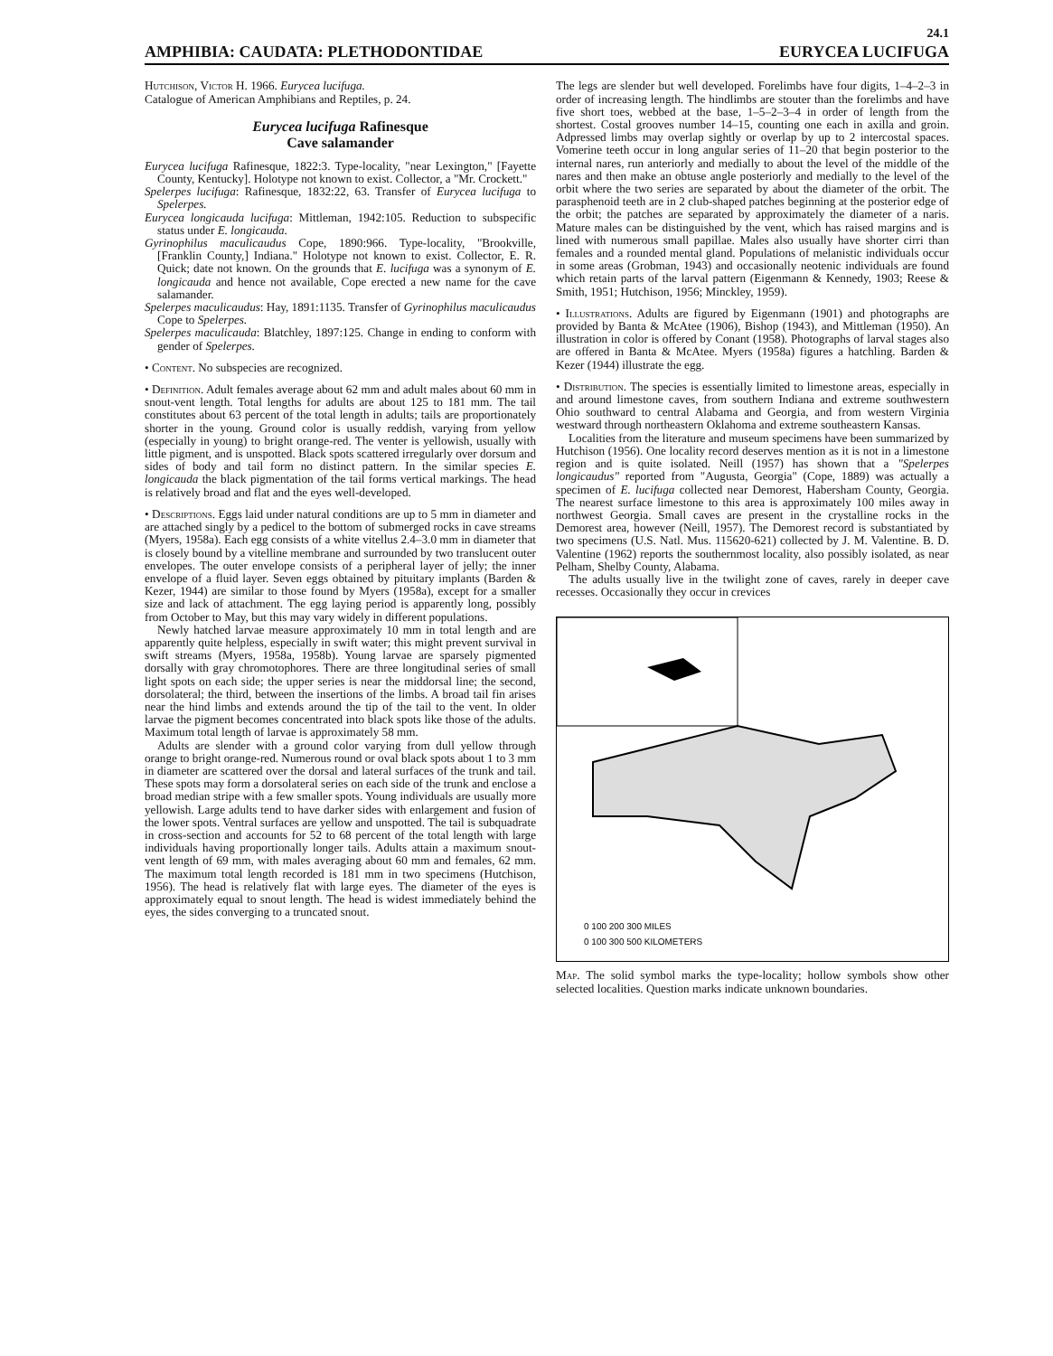24.1
AMPHIBIA: CAUDATA: PLETHODONTIDAE EURYCEA LUCIFUGA
Hutchison, Victor H. 1966. Eurycea lucifuga.
Catalogue of American Amphibians and Reptiles, p. 24.
Eurycea lucifuga Rafinesque
Cave salamander
Eurycea lucifuga Rafinesque, 1822:3. Type-locality, "near Lexington," [Fayette County, Kentucky]. Holotype not known to exist. Collector, a "Mr. Crockett."
Spelerpes lucifuga: Rafinesque, 1832:22, 63. Transfer of Eurycea lucifuga to Spelerpes.
Eurycea longicauda lucifuga: Mittleman, 1942:105. Reduction to subspecific status under E. longicauda.
Gyrinophilus maculicaudus Cope, 1890:966. Type-locality, "Brookville, [Franklin County,] Indiana." Holotype not known to exist. Collector, E. R. Quick; date not known. On the grounds that E. lucifuga was a synonym of E. longicauda and hence not available, Cope erected a new name for the cave salamander.
Spelerpes maculicaudus: Hay, 1891:1135. Transfer of Gyrinophilus maculicaudus Cope to Spelerpes.
Spelerpes maculicauda: Blatchley, 1897:125. Change in ending to conform with gender of Spelerpes.
• Content. No subspecies are recognized.
• Definition. Adult females average about 62 mm and adult males about 60 mm in snout-vent length. Total lengths for adults are about 125 to 181 mm. The tail constitutes about 63 percent of the total length in adults; tails are proportionately shorter in the young. Ground color is usually reddish, varying from yellow (especially in young) to bright orange-red. The venter is yellowish, usually with little pigment, and is unspotted. Black spots scattered irregularly over dorsum and sides of body and tail form no distinct pattern. In the similar species E. longicauda the black pigmentation of the tail forms vertical markings. The head is relatively broad and flat and the eyes well-developed.
• Descriptions. Eggs laid under natural conditions are up to 5 mm in diameter and are attached singly by a pedicel to the bottom of submerged rocks in cave streams (Myers, 1958a). Each egg consists of a white vitellus 2.4–3.0 mm in diameter that is closely bound by a vitelline membrane and surrounded by two translucent outer envelopes. The outer envelope consists of a peripheral layer of jelly; the inner envelope of a fluid layer. Seven eggs obtained by pituitary implants (Barden & Kezer, 1944) are similar to those found by Myers (1958a), except for a smaller size and lack of attachment. The egg laying period is apparently long, possibly from October to May, but this may vary widely in different populations.
Newly hatched larvae measure approximately 10 mm in total length and are apparently quite helpless, especially in swift water; this might prevent survival in swift streams (Myers, 1958a, 1958b). Young larvae are sparsely pigmented dorsally with gray chromotophores. There are three longitudinal series of small light spots on each side; the upper series is near the middorsal line; the second, dorsolateral; the third, between the insertions of the limbs. A broad tail fin arises near the hind limbs and extends around the tip of the tail to the vent. In older larvae the pigment becomes concentrated into black spots like those of the adults. Maximum total length of larvae is approximately 58 mm.
Adults are slender with a ground color varying from dull yellow through orange to bright orange-red. Numerous round or oval black spots about 1 to 3 mm in diameter are scattered over the dorsal and lateral surfaces of the trunk and tail. These spots may form a dorsolateral series on each side of the trunk and enclose a broad median stripe with a few smaller spots. Young individuals are usually more yellowish. Large adults tend to have darker sides with enlargement and fusion of the lower spots. Ventral surfaces are yellow and unspotted. The tail is subquadrate in cross-section and accounts for 52 to 68 percent of the total length with large individuals having proportionally longer tails. Adults attain a maximum snout-vent length of 69 mm, with males averaging about 60 mm and females, 62 mm. The maximum total length recorded is 181 mm in two specimens (Hutchison, 1956). The head is relatively flat with large eyes. The diameter of the eyes is approximately equal to snout length. The head is widest immediately behind the eyes, the sides converging to a truncated snout.
The legs are slender but well developed. Forelimbs have four digits, 1–4–2–3 in order of increasing length. The hindlimbs are stouter than the forelimbs and have five short toes, webbed at the base, 1–5–2–3–4 in order of length from the shortest. Costal grooves number 14–15, counting one each in axilla and groin. Adpressed limbs may overlap sightly or overlap by up to 2 intercostal spaces. Vomerine teeth occur in long angular series of 11–20 that begin posterior to the internal nares, run anteriorly and medially to about the level of the middle of the nares and then make an obtuse angle posteriorly and medially to the level of the orbit where the two series are separated by about the diameter of the orbit. The parasphenoid teeth are in 2 club-shaped patches beginning at the posterior edge of the orbit; the patches are separated by approximately the diameter of a naris. Mature males can be distinguished by the vent, which has raised margins and is lined with numerous small papillae. Males also usually have shorter cirri than females and a rounded mental gland. Populations of melanistic individuals occur in some areas (Grobman, 1943) and occasionally neotenic individuals are found which retain parts of the larval pattern (Eigenmann & Kennedy, 1903; Reese & Smith, 1951; Hutchison, 1956; Minckley, 1959).
• Illustrations. Adults are figured by Eigenmann (1901) and photographs are provided by Banta & McAtee (1906), Bishop (1943), and Mittleman (1950). An illustration in color is offered by Conant (1958). Photographs of larval stages also are offered in Banta & McAtee. Myers (1958a) figures a hatchling. Barden & Kezer (1944) illustrate the egg.
• Distribution. The species is essentially limited to limestone areas, especially in and around limestone caves, from southern Indiana and extreme southwestern Ohio southward to central Alabama and Georgia, and from western Virginia westward through northeastern Oklahoma and extreme southeastern Kansas.
Localities from the literature and museum specimens have been summarized by Hutchison (1956). One locality record deserves mention as it is not in a limestone region and is quite isolated. Neill (1957) has shown that a "Spelerpes longicaudus" reported from "Augusta, Georgia" (Cope, 1889) was actually a specimen of E. lucifuga collected near Demorest, Habersham County, Georgia. The nearest surface limestone to this area is approximately 100 miles away in northwest Georgia. Small caves are present in the crystalline rocks in the Demorest area, however (Neill, 1957). The Demorest record is substantiated by two specimens (U.S. Natl. Mus. 115620-621) collected by J. M. Valentine. B. D. Valentine (1962) reports the southernmost locality, also possibly isolated, as near Pelham, Shelby County, Alabama.
The adults usually live in the twilight zone of caves, rarely in deeper cave recesses. Occasionally they occur in crevices
0 100 200 300 MILES
0 100 300 500 KILOMETERS
Map. The solid symbol marks the type-locality; hollow symbols show other selected localities. Question marks indicate unknown boundaries.